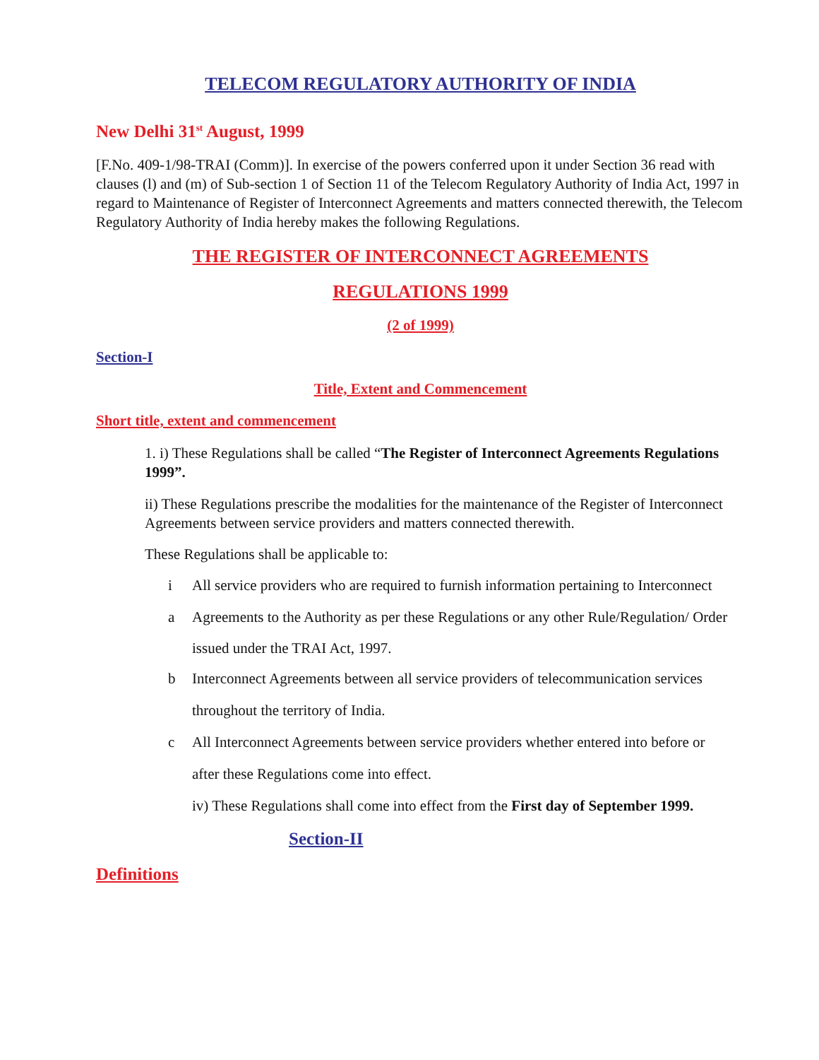TELECOM REGULATORY AUTHORITY OF INDIA
New Delhi 31<sup>st</sup> August, 1999
[F.No. 409-1/98-TRAI (Comm)]. In exercise of the powers conferred upon it under Section 36 read with clauses (l) and (m) of Sub-section 1 of Section 11 of the Telecom Regulatory Authority of India Act, 1997 in regard to Maintenance of Register of Interconnect Agreements and matters connected therewith, the Telecom Regulatory Authority of India hereby makes the following Regulations.
THE REGISTER OF INTERCONNECT AGREEMENTS
REGULATIONS 1999
(2 of 1999)
Section-I
Title, Extent and Commencement
Short title, extent and commencement
1. i) These Regulations shall be called “The Register of Interconnect Agreements Regulations 1999”.
ii) These Regulations prescribe the modalities for the maintenance of the Register of Interconnect Agreements between service providers and matters connected therewith.
These Regulations shall be applicable to:
i All service providers who are required to furnish information pertaining to Interconnect
a Agreements to the Authority as per these Regulations or any other Rule/Regulation/ Order
issued under the TRAI Act, 1997.
b Interconnect Agreements between all service providers of telecommunication services
throughout the territory of India.
c All Interconnect Agreements between service providers whether entered into before or
after these Regulations come into effect.
iv) These Regulations shall come into effect from the First day of September 1999.
Section-II
Definitions